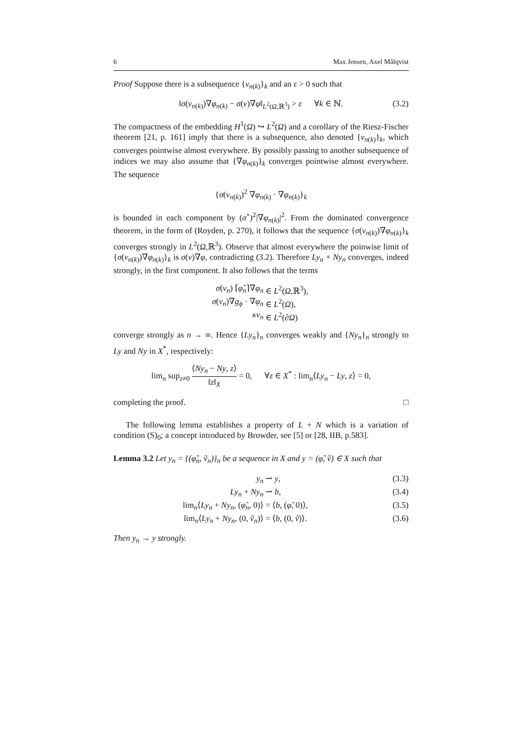6 Max Jensen, Axel Målqvist
Proof Suppose there is a subsequence {v<sub>n(k)</sub>}<sub>k</sub> and an ε > 0 such that
‖σ(v<sub>n(k)</sub>)∇φ<sub>n(k)</sub> − σ(v)∇φ‖<sub>L<sup>2</sup>(Ω,ℝ<sup>3</sup>)</sub> > ε ∀k ∈ ℕ. (3.2)
The compactness of the embedding H<sup>1</sup>(Ω) ↪ L<sup>2</sup>(Ω) and a corollary of the Riesz-Fischer theorem [21, p. 161] imply that there is a subsequence, also denoted {v<sub>n(k)</sub>}<sub>k</sub>, which converges pointwise almost everywhere. By possibly passing to another subsequence of indices we may also assume that {∇φ<sub>n(k)</sub>}<sub>k</sub> converges pointwise almost everywhere. The sequence
{σ(v<sub>n(k)</sub>)<sup>2</sup> ∇φ<sub>n(k)</sub> · ∇φ<sub>n(k)</sub>}<sub>k</sub>
is bounded in each component by (σ<sup>∘</sup>)<sup>2</sup>|∇φ<sub>n(k)</sub>|<sup>2</sup>. From the dominated convergence theorem, in the form of (Royden, p. 270), it follows that the sequence {σ(v<sub>n(k)</sub>)∇φ<sub>n(k)</sub>}<sub>k</sub> converges strongly in L<sup>2</sup>(Ω,ℝ<sup>3</sup>). Observe that almost everywhere the poinwise limit of {σ(v<sub>n(k)</sub>)∇φ<sub>n(k)</sub>}<sub>k</sub> is σ(v)∇φ, contradicting (3.2). Therefore Ly<sub>n</sub> + Ny<sub>n</sub> converges, indeed strongly, in the first component. It also follows that the terms
σ(v<sub>n</sub>) ⌈φ̃<sub>n</sub>⌉∇φ<sub>n</sub> ∈ L<sup>2</sup>(Ω,ℝ<sup>3</sup>),
σ(v<sub>n</sub>)∇g<sub>ϕ</sub> · ∇φ<sub>n</sub> ∈ L<sup>2</sup>(Ω),
κv<sub>n</sub> ∈ L<sup>2</sup>(∂Ω)
converge strongly as n → ∞. Hence {Ly<sub>n</sub>}<sub>n</sub> converges weakly and {Ny<sub>n</sub>}<sub>n</sub> strongly to Ly and Ny in X<sup>*</sup>, respectively:
lim<sub>n</sub> sup<sub>z≠0</sub> ⟨Ny<sub>n</sub> − Ny, z⟩ ‖z‖<sub>X</sub> = 0, ∀z ∈ X<sup>*</sup> : lim<sub>n</sub>⟨Ly<sub>n</sub> − Ly, z⟩ = 0,
completing the proof. □
The following lemma establishes a property of L + N which is a variation of condition (S)<sub>0</sub>; a concept introduced by Browder, see [5] or [28, IIB, p.583].
Lemma 3.2 Let y<sub>n</sub> = {(φ̃<sub>n</sub>, ṽ<sub>n</sub>)}<sub>n</sub> be a sequence in X and y = (φ̃, ṽ) ∈ X such that
y<sub>n</sub> ⇀ y, (3.3)
Ly<sub>n</sub> + Ny<sub>n</sub> ⇀ b, (3.4)
lim<sub>n</sub>⟨Ly<sub>n</sub> + Ny<sub>n</sub>, (φ̃<sub>n</sub>, 0)⟩ = ⟨b, (φ̃, 0)⟩, (3.5)
lim<sub>n</sub>⟨Ly<sub>n</sub> + Ny<sub>n</sub>, (0, ṽ<sub>n</sub>)⟩ = ⟨b, (0, ṽ)⟩. (3.6)
Then y<sub>n</sub> → y strongly.